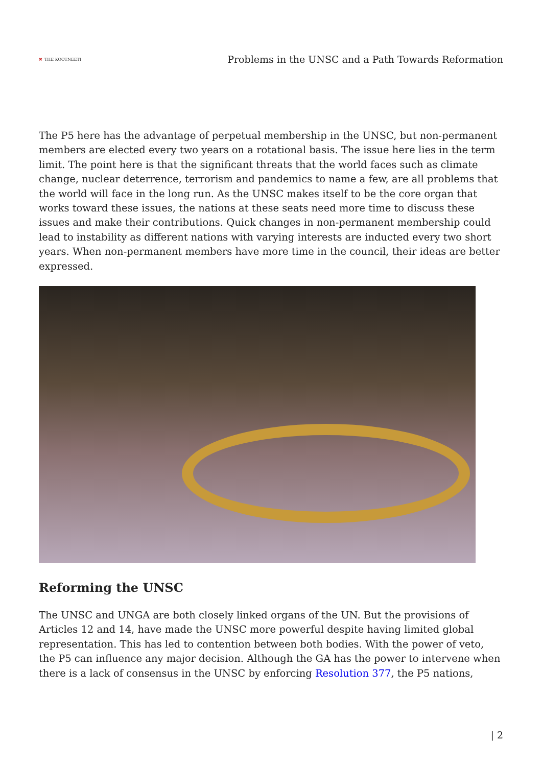✖ THE KOOTNEETI
Problems in the UNSC and a Path Towards Reformation
The P5 here has the advantage of perpetual membership in the UNSC, but non-permanent members are elected every two years on a rotational basis. The issue here lies in the term limit. The point here is that the significant threats that the world faces such as climate change, nuclear deterrence, terrorism and pandemics to name a few, are all problems that the world will face in the long run. As the UNSC makes itself to be the core organ that works toward these issues, the nations at these seats need more time to discuss these issues and make their contributions. Quick changes in non-permanent membership could lead to instability as different nations with varying interests are inducted every two short years. When non-permanent members have more time in the council, their ideas are better expressed.
Reforming the UNSC
The UNSC and UNGA are both closely linked organs of the UN. But the provisions of Articles 12 and 14, have made the UNSC more powerful despite having limited global representation. This has led to contention between both bodies. With the power of veto, the P5 can influence any major decision. Although the GA has the power to intervene when there is a lack of consensus in the UNSC by enforcing Resolution 377, the P5 nations,
| 2